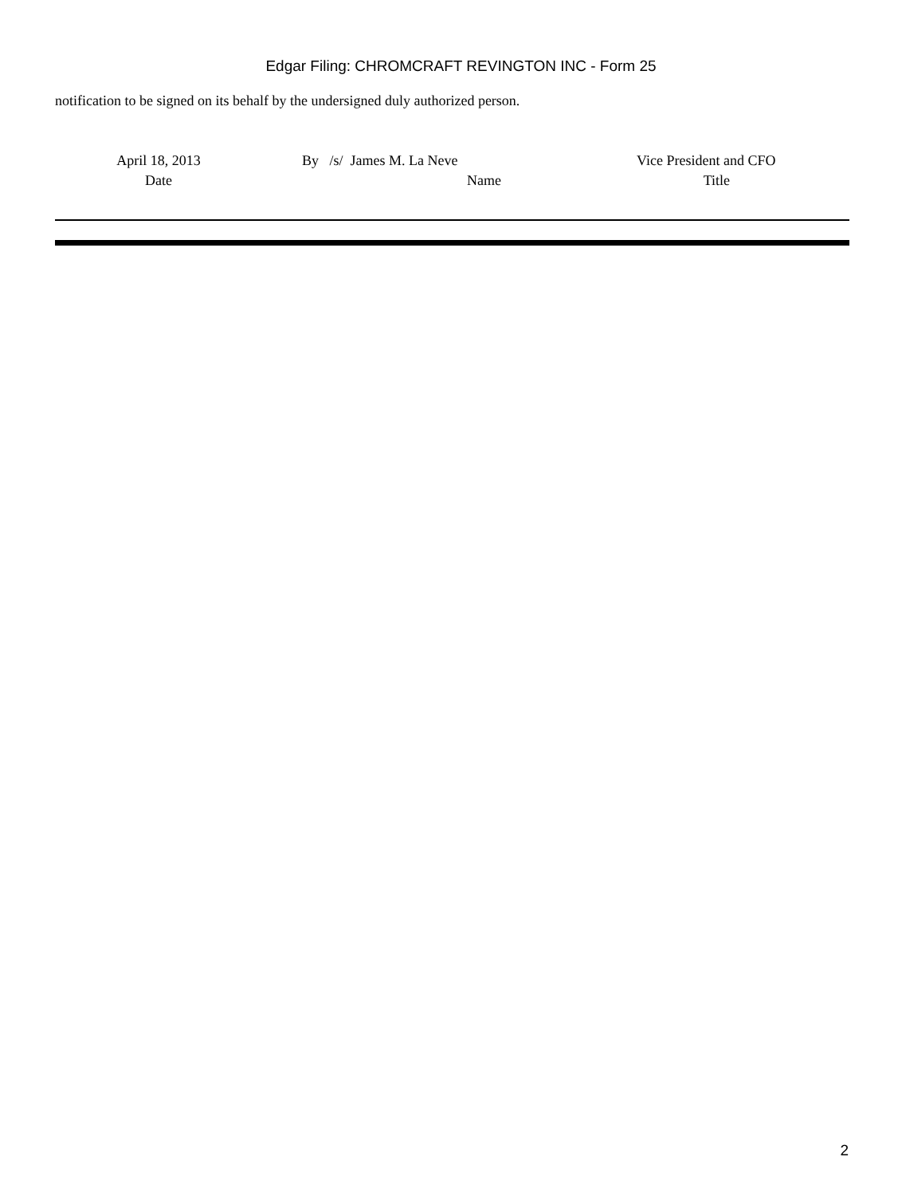Edgar Filing: CHROMCRAFT REVINGTON INC - Form 25
notification to be signed on its behalf by the undersigned duly authorized person.
| April 18, 2013 | By /s/ James M. La Neve | Vice President and CFO |
| Date | Name | Title |
2